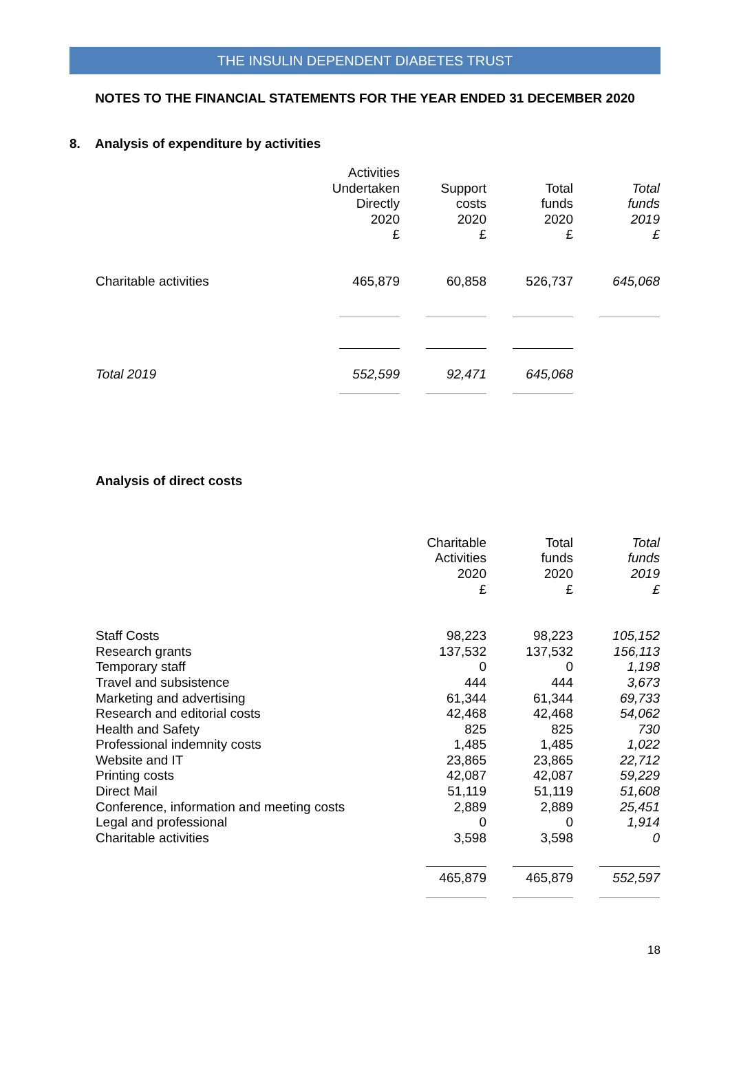THE INSULIN DEPENDENT DIABETES TRUST
NOTES TO THE FINANCIAL STATEMENTS FOR THE YEAR ENDED 31 DECEMBER 2020
8. Analysis of expenditure by activities
| | Activities Undertaken Directly 2020 £ | Support costs 2020 £ | Total funds 2020 £ | Total funds 2019 £ |
| --- | --- | --- | --- | --- |
| Charitable activities | 465,879 | 60,858 | 526,737 | 645,068 |
| Total 2019 | 552,599 | 92,471 | 645,068 | |
Analysis of direct costs
| | Charitable Activities 2020 £ | Total funds 2020 £ | Total funds 2019 £ |
| --- | --- | --- | --- |
| Staff Costs | 98,223 | 98,223 | 105,152 |
| Research grants | 137,532 | 137,532 | 156,113 |
| Temporary staff | 0 | 0 | 1,198 |
| Travel and subsistence | 444 | 444 | 3,673 |
| Marketing and advertising | 61,344 | 61,344 | 69,733 |
| Research and editorial costs | 42,468 | 42,468 | 54,062 |
| Health and Safety | 825 | 825 | 730 |
| Professional indemnity costs | 1,485 | 1,485 | 1,022 |
| Website and IT | 23,865 | 23,865 | 22,712 |
| Printing costs | 42,087 | 42,087 | 59,229 |
| Direct Mail | 51,119 | 51,119 | 51,608 |
| Conference, information and meeting costs | 2,889 | 2,889 | 25,451 |
| Legal and professional | 0 | 0 | 1,914 |
| Charitable activities | 3,598 | 3,598 | 0 |
| | 465,879 | 465,879 | 552,597 |
18